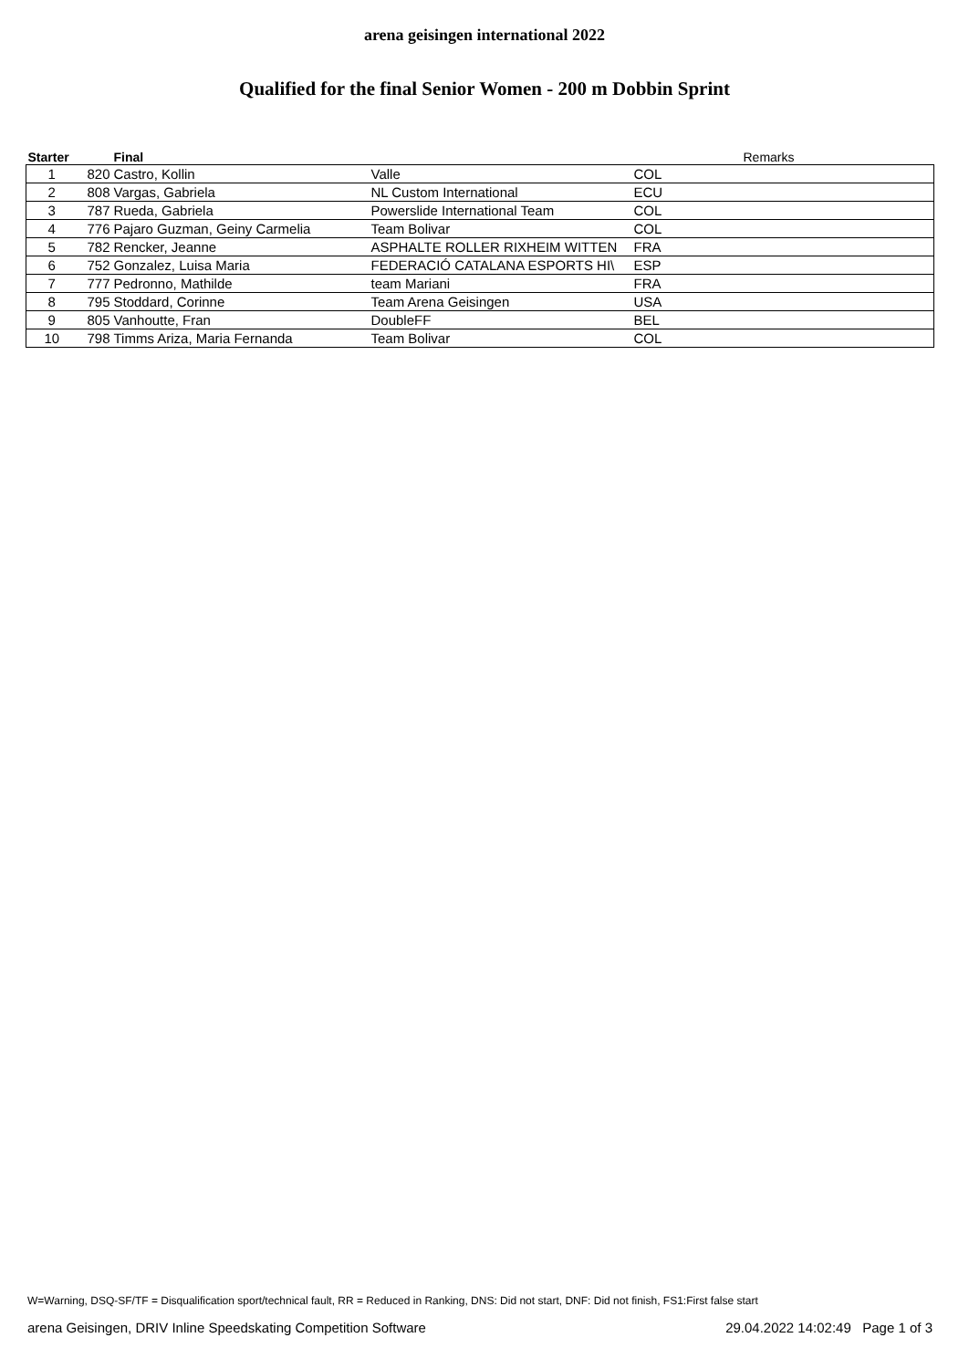arena geisingen international 2022
Qualified for the final Senior Women - 200 m Dobbin Sprint
| Starter | | Final | | | Remarks |
| --- | --- | --- | --- | --- | --- |
| 1 | 820 | Castro, Kollin | Valle | COL | |
| 2 | 808 | Vargas, Gabriela | NL Custom International | ECU | |
| 3 | 787 | Rueda, Gabriela | Powerslide International Team | COL | |
| 4 | 776 | Pajaro Guzman, Geiny Carmelia | Team Bolivar | COL | |
| 5 | 782 | Rencker, Jeanne | ASPHALTE ROLLER RIXHEIM WITTEN | FRA | |
| 6 | 752 | Gonzalez, Luisa Maria | FEDERACIÓ CATALANA ESPORTS HI\ | ESP | |
| 7 | 777 | Pedronno, Mathilde | team Mariani | FRA | |
| 8 | 795 | Stoddard, Corinne | Team Arena Geisingen | USA | |
| 9 | 805 | Vanhoutte, Fran | DoubleFF | BEL | |
| 10 | 798 | Timms Ariza, Maria Fernanda | Team Bolivar | COL | |
W=Warning, DSQ-SF/TF = Disqualification sport/technical fault, RR = Reduced in Ranking, DNS: Did not start, DNF: Did not finish, FS1:First false start
arena Geisingen, DRIV Inline Speedskating Competition Software 29.04.2022 14:02:49 Page 1 of 3